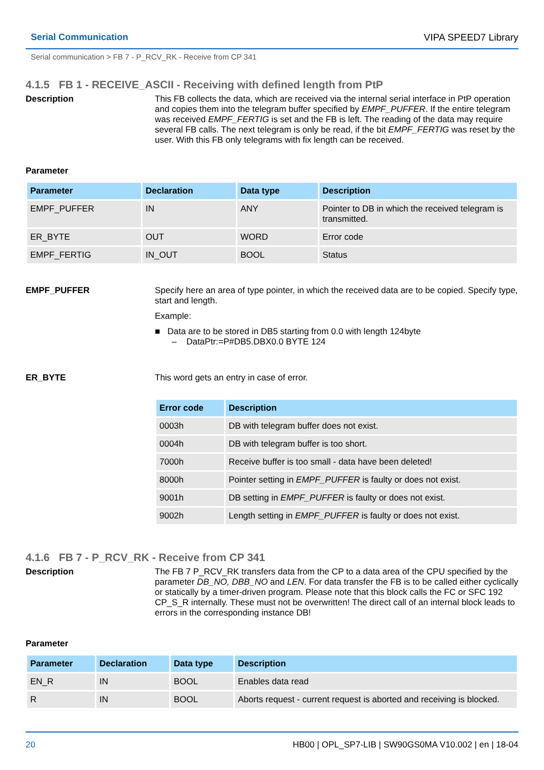Serial Communication VIPA SPEED7 Library
Serial communication > FB 7 - P_RCV_RK - Receive from CP 341
4.1.5 FB 1 - RECEIVE_ASCII - Receiving with defined length from PtP
Description
This FB collects the data, which are received via the internal serial interface in PtP operation and copies them into the telegram buffer specified by EMPF_PUFFER. If the entire telegram was received EMPF_FERTIG is set and the FB is left. The reading of the data may require several FB calls. The next telegram is only be read, if the bit EMPF_FERTIG was reset by the user. With this FB only telegrams with fix length can be received.
Parameter
| Parameter | Declaration | Data type | Description |
| --- | --- | --- | --- |
| EMPF_PUFFER | IN | ANY | Pointer to DB in which the received telegram is transmitted. |
| ER_BYTE | OUT | WORD | Error code |
| EMPF_FERTIG | IN_OUT | BOOL | Status |
EMPF_PUFFER
Specify here an area of type pointer, in which the received data are to be copied. Specify type, start and length.
Example:
■ Data are to be stored in DB5 starting from 0.0 with length 124byte
– DataPtr:=P#DB5.DBX0.0 BYTE 124
ER_BYTE
This word gets an entry in case of error.
| Error code | Description |
| --- | --- |
| 0003h | DB with telegram buffer does not exist. |
| 0004h | DB with telegram buffer is too short. |
| 7000h | Receive buffer is too small - data have been deleted! |
| 8000h | Pointer setting in EMPF_PUFFER is faulty or does not exist. |
| 9001h | DB setting in EMPF_PUFFER is faulty or does not exist. |
| 9002h | Length setting in EMPF_PUFFER is faulty or does not exist. |
4.1.6 FB 7 - P_RCV_RK - Receive from CP 341
Description
The FB 7 P_RCV_RK transfers data from the CP to a data area of the CPU specified by the parameter DB_NO, DBB_NO and LEN. For data transfer the FB is to be called either cyclically or statically by a timer-driven program. Please note that this block calls the FC or SFC 192 CP_S_R internally. These must not be overwritten! The direct call of an internal block leads to errors in the corresponding instance DB!
Parameter
| Parameter | Declaration | Data type | Description |
| --- | --- | --- | --- |
| EN_R | IN | BOOL | Enables data read |
| R | IN | BOOL | Aborts request - current request is aborted and receiving is blocked. |
20 HB00 | OPL_SP7-LIB | SW90GS0MA V10.002 | en | 18-04